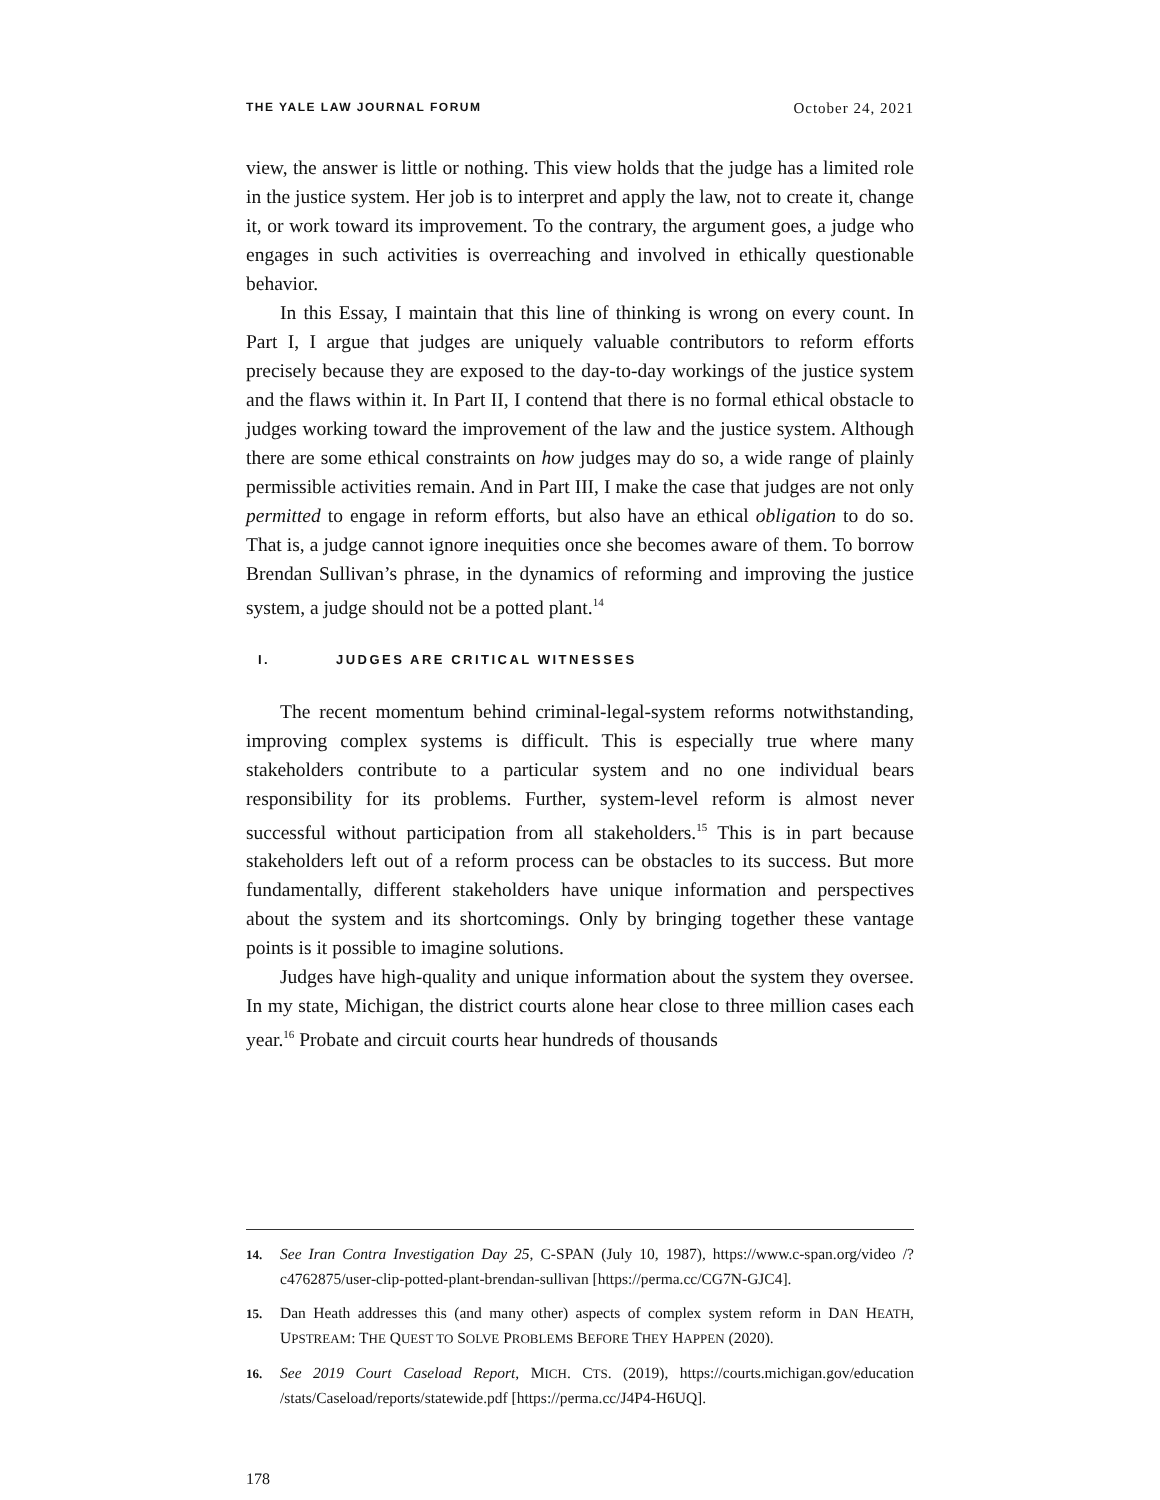THE YALE LAW JOURNAL FORUM October 24, 2021
view, the answer is little or nothing. This view holds that the judge has a limited role in the justice system. Her job is to interpret and apply the law, not to create it, change it, or work toward its improvement. To the contrary, the argument goes, a judge who engages in such activities is overreaching and involved in ethically questionable behavior.
In this Essay, I maintain that this line of thinking is wrong on every count. In Part I, I argue that judges are uniquely valuable contributors to reform efforts precisely because they are exposed to the day-to-day workings of the justice system and the flaws within it. In Part II, I contend that there is no formal ethical obstacle to judges working toward the improvement of the law and the justice system. Although there are some ethical constraints on how judges may do so, a wide range of plainly permissible activities remain. And in Part III, I make the case that judges are not only permitted to engage in reform efforts, but also have an ethical obligation to do so. That is, a judge cannot ignore inequities once she becomes aware of them. To borrow Brendan Sullivan’s phrase, in the dynamics of reforming and improving the justice system, a judge should not be a potted plant.<sup>14</sup>
I. JUDGES ARE CRITICAL WITNESSES
The recent momentum behind criminal-legal-system reforms notwithstanding, improving complex systems is difficult. This is especially true where many stakeholders contribute to a particular system and no one individual bears responsibility for its problems. Further, system-level reform is almost never successful without participation from all stakeholders.<sup>15</sup> This is in part because stakeholders left out of a reform process can be obstacles to its success. But more fundamentally, different stakeholders have unique information and perspectives about the system and its shortcomings. Only by bringing together these vantage points is it possible to imagine solutions.
Judges have high-quality and unique information about the system they oversee. In my state, Michigan, the district courts alone hear close to three million cases each year.<sup>16</sup> Probate and circuit courts hear hundreds of thousands
14. See Iran Contra Investigation Day 25, C-SPAN (July 10, 1987), https://www.c-span.org/video /?c4762875/user-clip-potted-plant-brendan-sullivan [https://perma.cc/CG7N-GJC4].
15. Dan Heath addresses this (and many other) aspects of complex system reform in DAN HEATH, UPSTREAM: THE QUEST TO SOLVE PROBLEMS BEFORE THEY HAPPEN (2020).
16. See 2019 Court Caseload Report, MICH. CTS. (2019), https://courts.michigan.gov/education /stats/Caseload/reports/statewide.pdf [https://perma.cc/J4P4-H6UQ].
178